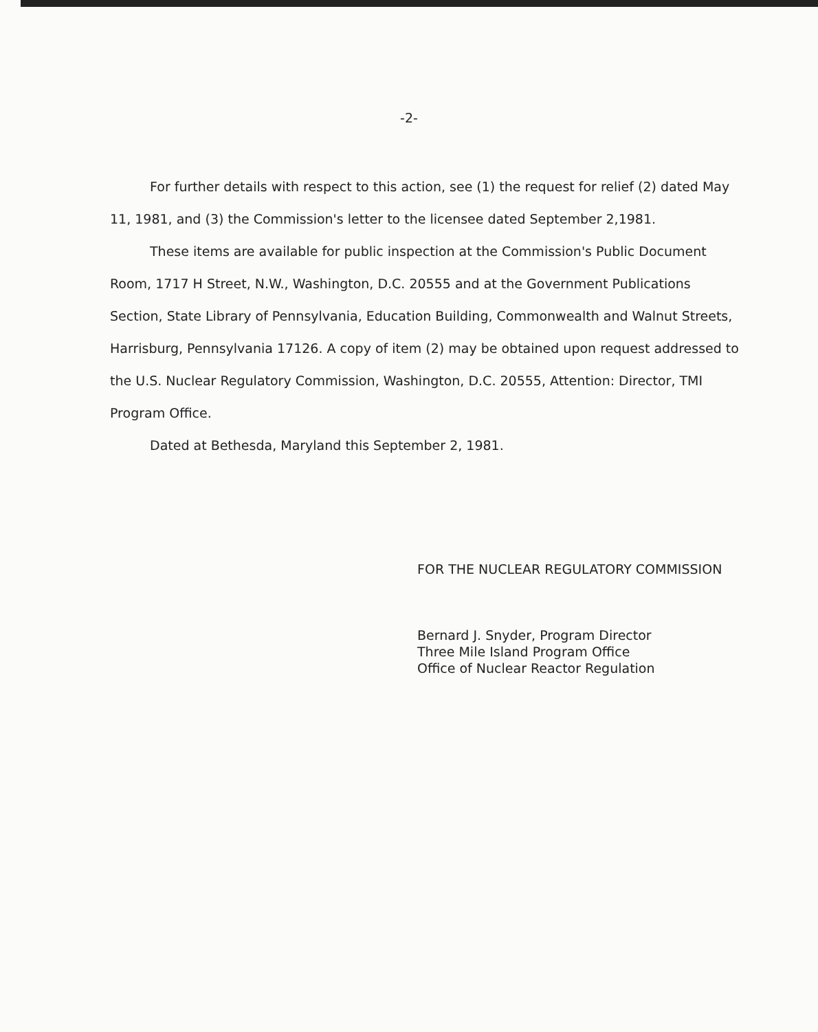-2-
For further details with respect to this action, see (1) the request for relief (2) dated May 11, 1981, and (3) the Commission's letter to the licensee dated September 2,1981.
These items are available for public inspection at the Commission's Public Document Room, 1717 H Street, N.W., Washington, D.C. 20555 and at the Government Publications Section, State Library of Pennsylvania, Education Building, Commonwealth and Walnut Streets, Harrisburg, Pennsylvania 17126. A copy of item (2) may be obtained upon request addressed to the U.S. Nuclear Regulatory Commission, Washington, D.C. 20555, Attention: Director, TMI Program Office.
Dated at Bethesda, Maryland this September 2, 1981.
FOR THE NUCLEAR REGULATORY COMMISSION
Bernard J. Snyder, Program Director
Three Mile Island Program Office
Office of Nuclear Reactor Regulation